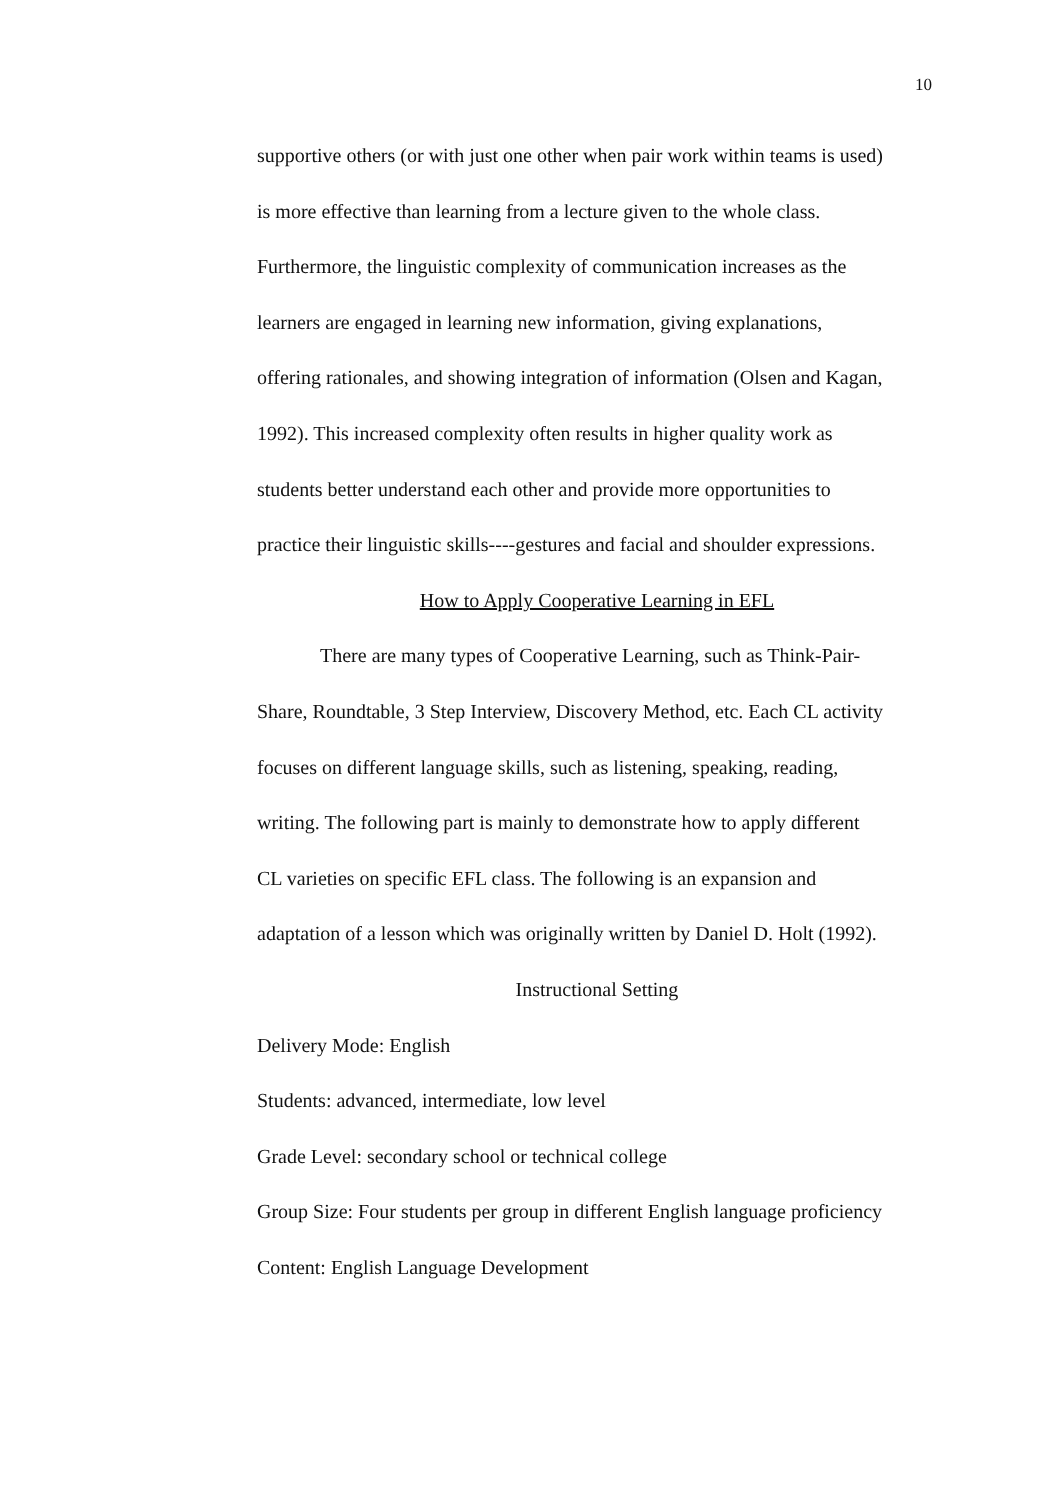10
supportive others (or with just one other when pair work within teams is used)
is more effective than learning from a lecture given to the whole class.
Furthermore, the linguistic complexity of communication increases as the
learners are engaged in learning new information, giving explanations,
offering rationales, and showing integration of information (Olsen and Kagan,
1992). This increased complexity often results in higher quality work as
students better understand each other and provide more opportunities to
practice their linguistic skills----gestures and facial and shoulder expressions.
How to Apply Cooperative Learning in EFL
There are many types of Cooperative Learning, such as Think-Pair-
Share, Roundtable, 3 Step Interview, Discovery Method, etc. Each CL activity
focuses on different language skills, such as listening, speaking, reading,
writing. The following part is mainly to demonstrate how to apply different
CL varieties on specific EFL class. The following is an expansion and
adaptation of a lesson which was originally written by Daniel D. Holt (1992).
Instructional Setting
Delivery Mode: English
Students: advanced, intermediate, low level
Grade Level: secondary school or technical college
Group Size: Four students per group in different English language proficiency
Content: English Language Development